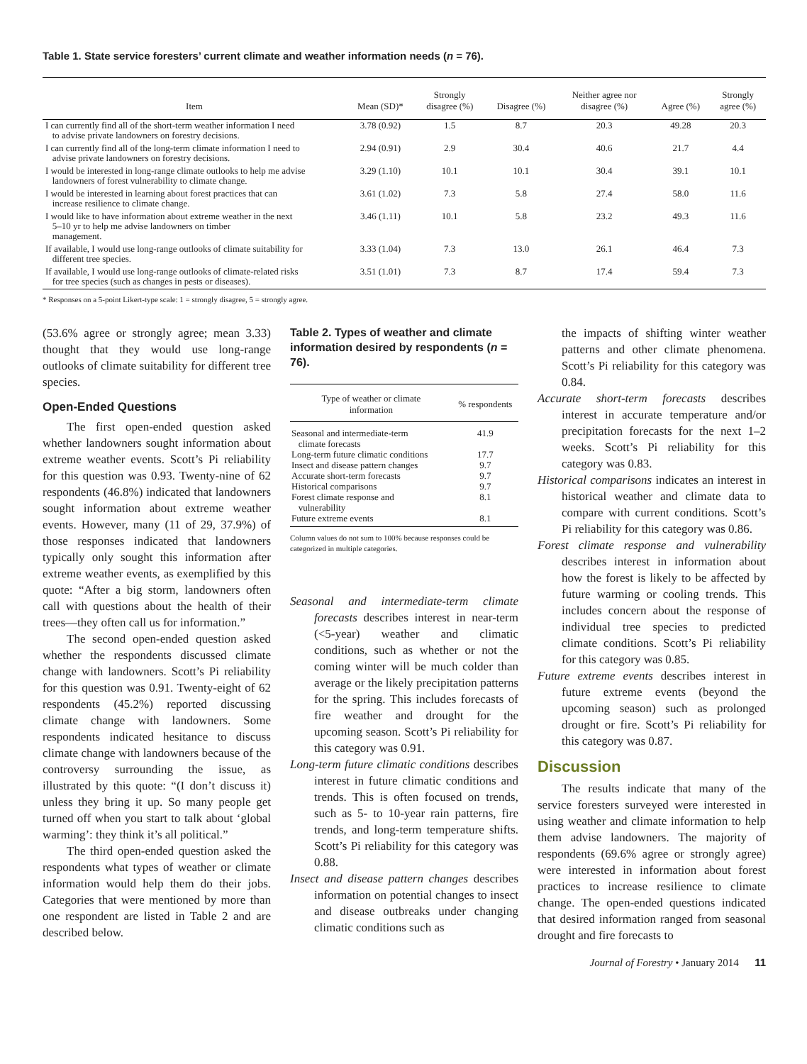Table 1. State service foresters’ current climate and weather information needs (n = 76).
| Item | Mean (SD)* | Strongly disagree (%) | Disagree (%) | Neither agree nor disagree (%) | Agree (%) | Strongly agree (%) |
| --- | --- | --- | --- | --- | --- | --- |
| I can currently find all of the short-term weather information I need to advise private landowners on forestry decisions. | 3.78 (0.92) | 1.5 | 8.7 | 20.3 | 49.28 | 20.3 |
| I can currently find all of the long-term climate information I need to advise private landowners on forestry decisions. | 2.94 (0.91) | 2.9 | 30.4 | 40.6 | 21.7 | 4.4 |
| I would be interested in long-range climate outlooks to help me advise landowners of forest vulnerability to climate change. | 3.29 (1.10) | 10.1 | 10.1 | 30.4 | 39.1 | 10.1 |
| I would be interested in learning about forest practices that can increase resilience to climate change. | 3.61 (1.02) | 7.3 | 5.8 | 27.4 | 58.0 | 11.6 |
| I would like to have information about extreme weather in the next 5–10 yr to help me advise landowners on timber management. | 3.46 (1.11) | 10.1 | 5.8 | 23.2 | 49.3 | 11.6 |
| If available, I would use long-range outlooks of climate suitability for different tree species. | 3.33 (1.04) | 7.3 | 13.0 | 26.1 | 46.4 | 7.3 |
| If available, I would use long-range outlooks of climate-related risks for tree species (such as changes in pests or diseases). | 3.51 (1.01) | 7.3 | 8.7 | 17.4 | 59.4 | 7.3 |
* Responses on a 5-point Likert-type scale: 1 = strongly disagree, 5 = strongly agree.
(53.6% agree or strongly agree; mean 3.33) thought that they would use long-range outlooks of climate suitability for different tree species.
Open-Ended Questions
The first open-ended question asked whether landowners sought information about extreme weather events. Scott’s Pi reliability for this question was 0.93. Twenty-nine of 62 respondents (46.8%) indicated that landowners sought information about extreme weather events. However, many (11 of 29, 37.9%) of those responses indicated that landowners typically only sought this information after extreme weather events, as exemplified by this quote: “After a big storm, landowners often call with questions about the health of their trees—they often call us for information.”
The second open-ended question asked whether the respondents discussed climate change with landowners. Scott’s Pi reliability for this question was 0.91. Twenty-eight of 62 respondents (45.2%) reported discussing climate change with landowners. Some respondents indicated hesitance to discuss climate change with landowners because of the controversy surrounding the issue, as illustrated by this quote: “(I don’t discuss it) unless they bring it up. So many people get turned off when you start to talk about ‘global warming’: they think it’s all political.”
The third open-ended question asked the respondents what types of weather or climate information would help them do their jobs. Categories that were mentioned by more than one respondent are listed in Table 2 and are described below.
Table 2. Types of weather and climate information desired by respondents (n = 76).
| Type of weather or climate information | % respondents |
| --- | --- |
| Seasonal and intermediate-term climate forecasts | 41.9 |
| Long-term future climatic conditions | 17.7 |
| Insect and disease pattern changes | 9.7 |
| Accurate short-term forecasts | 9.7 |
| Historical comparisons | 9.7 |
| Forest climate response and vulnerability | 8.1 |
| Future extreme events | 8.1 |
Column values do not sum to 100% because responses could be categorized in multiple categories.
Seasonal and intermediate-term climate forecasts describes interest in near-term (<5-year) weather and climatic conditions, such as whether or not the coming winter will be much colder than average or the likely precipitation patterns for the spring. This includes forecasts of fire weather and drought for the upcoming season. Scott’s Pi reliability for this category was 0.91.
Long-term future climatic conditions describes interest in future climatic conditions and trends. This is often focused on trends, such as 5- to 10-year rain patterns, fire trends, and long-term temperature shifts. Scott’s Pi reliability for this category was 0.88.
Insect and disease pattern changes describes information on potential changes to insect and disease outbreaks under changing climatic conditions such as
the impacts of shifting winter weather patterns and other climate phenomena. Scott’s Pi reliability for this category was 0.84.
Accurate short-term forecasts describes interest in accurate temperature and/or precipitation forecasts for the next 1–2 weeks. Scott’s Pi reliability for this category was 0.83.
Historical comparisons indicates an interest in historical weather and climate data to compare with current conditions. Scott’s Pi reliability for this category was 0.86.
Forest climate response and vulnerability describes interest in information about how the forest is likely to be affected by future warming or cooling trends. This includes concern about the response of individual tree species to predicted climate conditions. Scott’s Pi reliability for this category was 0.85.
Future extreme events describes interest in future extreme events (beyond the upcoming season) such as prolonged drought or fire. Scott’s Pi reliability for this category was 0.87.
Discussion
The results indicate that many of the service foresters surveyed were interested in using weather and climate information to help them advise landowners. The majority of respondents (69.6% agree or strongly agree) were interested in information about forest practices to increase resilience to climate change. The open-ended questions indicated that desired information ranged from seasonal drought and fire forecasts to
Journal of Forestry • January 2014 11